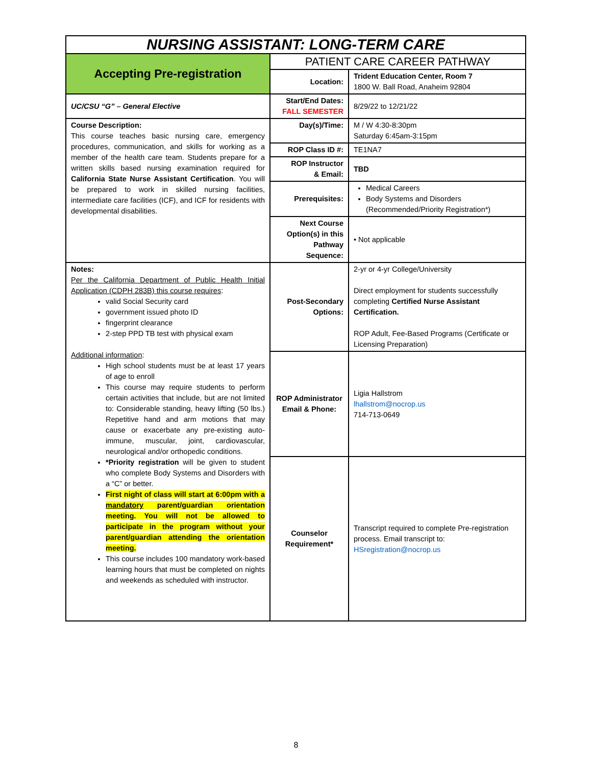| NURSING ASSISTANT: LONG-TERM CARE | | |
| Accepting Pre-registration | PATIENT CARE CAREER PATHWAY | |
| | Location: | Trident Education Center, Room 7 1800 W. Ball Road, Anaheim 92804 |
| UC/CSU “G” – General Elective | Start/End Dates: FALL SEMESTER | 8/29/22 to 12/21/22 |
| Course Description: This course teaches basic nursing care, emergency procedures, communication, and skills for working as a member of the health care team. Students prepare for a written skills based nursing examination required for California State Nurse Assistant Certification . You will be prepared to work in skilled nursing facilities, intermediate care facilities (ICF), and ICF for residents with developmental disabilities. | Day(s)/Time: | M / W 4:30-8:30pm Saturday 6:45am-3:15pm |
| | ROP Class ID #: | TE1NA7 |
| | ROP Instructor & Email: | TBD |
| | Prerequisites: | Medical Careers Body Systems and Disorders (Recommended/Priority Registration*) |
| | Next Course Option(s) in this Pathway Sequence: | • Not applicable |
| Notes: Per the California Department of Public Health Initial Application (CDPH 283B) this course requires : valid Social Security card government issued photo ID fingerprint clearance 2-step PPD TB test with physical exam Additional information : High school students must be at least 17 years of age to enroll This course may require students to perform certain activities that include, but are not limited to: Considerable standing, heavy lifting (50 lbs.) Repetitive hand and arm motions that may cause or exacerbate any pre-existing auto-immune, muscular, joint, cardiovascular, neurological and/or orthopedic conditions. *Priority registration will be given to student who complete Body Systems and Disorders with a “C” or better. First night of class will start at 6:00pm with a mandatory parent/guardian orientation meeting. You will not be allowed to participate in the program without your parent/guardian attending the orientation meeting. This course includes 100 mandatory work-based learning hours that must be completed on nights and weekends as scheduled with instructor. | Post-Secondary Options: | 2-yr or 4-yr College/University Direct employment for students successfully completing Certified Nurse Assistant Certification. ROP Adult, Fee-Based Programs (Certificate or Licensing Preparation) |
| | ROP Administrator Email & Phone: | Ligia Hallstrom lhallstrom@nocrop.us 714-713-0649 |
| | Counselor Requirement* | Transcript required to complete Pre-registration process. Email transcript to: HSregistration@nocrop.us |
8